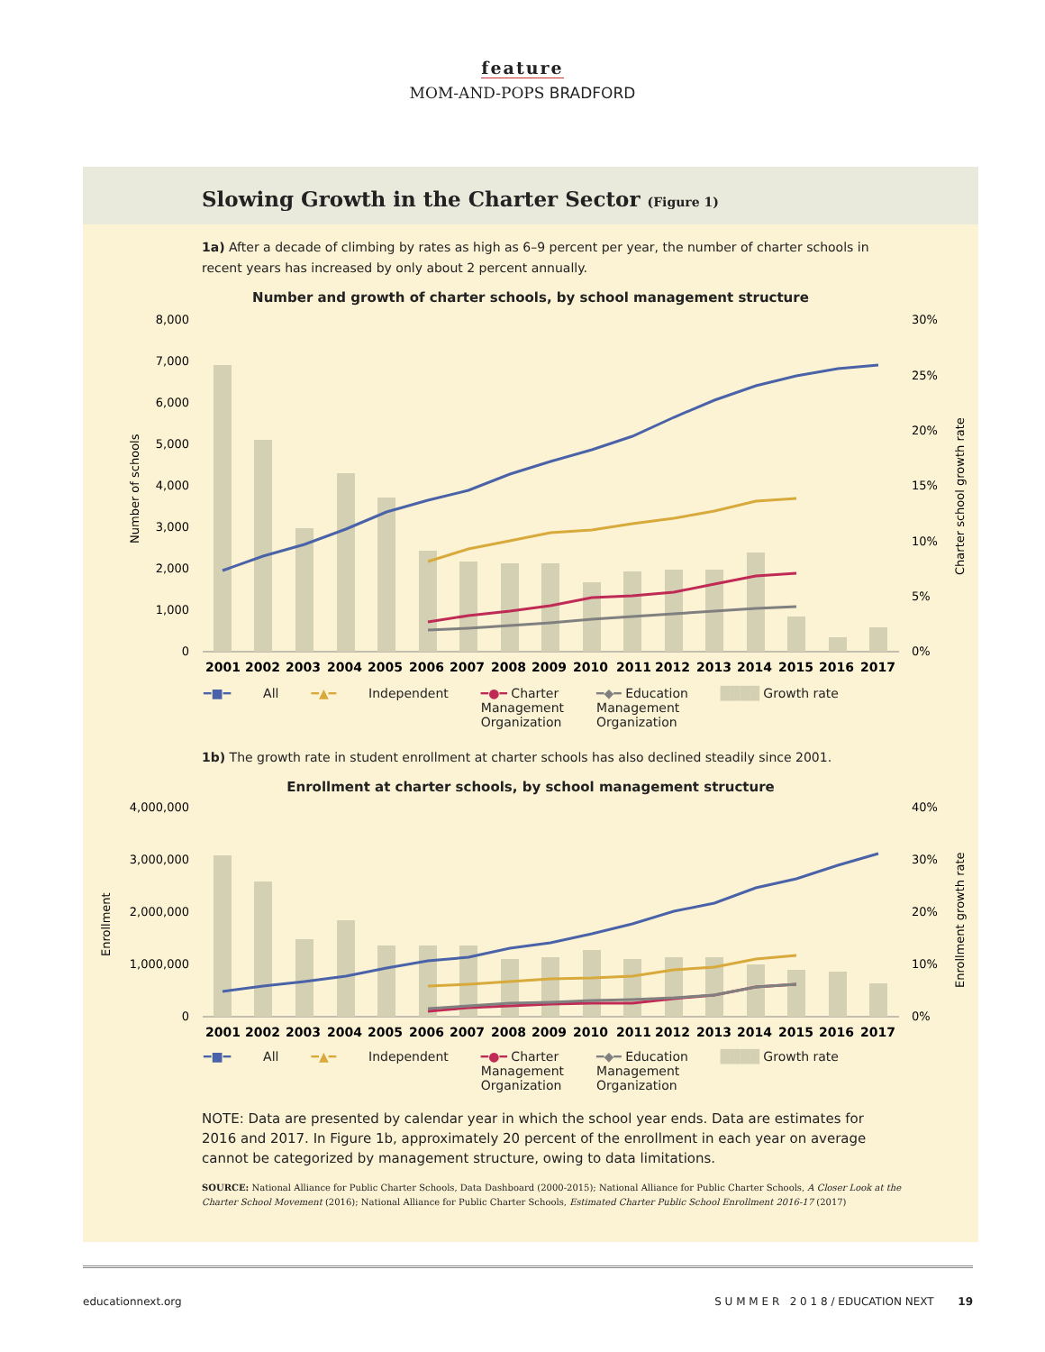feature
MOM-AND-POPS BRADFORD
Slowing Growth in the Charter Sector (Figure 1)
1a) After a decade of climbing by rates as high as 6–9 percent per year, the number of charter schools in recent years has increased by only about 2 percent annually.
Number and growth of charter schools, by school management structure
8,000
7,000
6,000
5,000
4,000
3,000
2,000
1,000
0
30%
25%
20%
15%
10%
5%
0%
Number of schools
Charter school growth rate
2001
2002
2003
2004
2005
2006
2007
2008
2009
2010
2011
2012
2013
2014
2015
2016
2017
━■━ All ━▲━ Independent ━●━ Charter
Management
Organization ━◆━ Education
Management
Organization ████ Growth rate
1b) The growth rate in student enrollment at charter schools has also declined steadily since 2001.
Enrollment at charter schools, by school management structure
4,000,000
3,000,000
2,000,000
1,000,000
0
40%
30%
20%
10%
0%
Enrollment
Enrollment growth rate
2001
2002
2003
2004
2005
2006
2007
2008
2009
2010
2011
2012
2013
2014
2015
2016
2017
━■━ All ━▲━ Independent ━●━ Charter
Management
Organization ━◆━ Education
Management
Organization ████ Growth rate
NOTE: Data are presented by calendar year in which the school year ends. Data are estimates for 2016 and 2017. In Figure 1b, approximately 20 percent of the enrollment in each year on average cannot be categorized by management structure, owing to data limitations.
SOURCE: National Alliance for Public Charter Schools, Data Dashboard (2000-2015); National Alliance for Public Charter Schools, A Closer Look at the Charter School Movement (2016); National Alliance for Public Charter Schools, Estimated Charter Public School Enrollment 2016-17 (2017)
educationnext.org S U M M E R 2 0 1 8 / EDUCATION NEXT 19